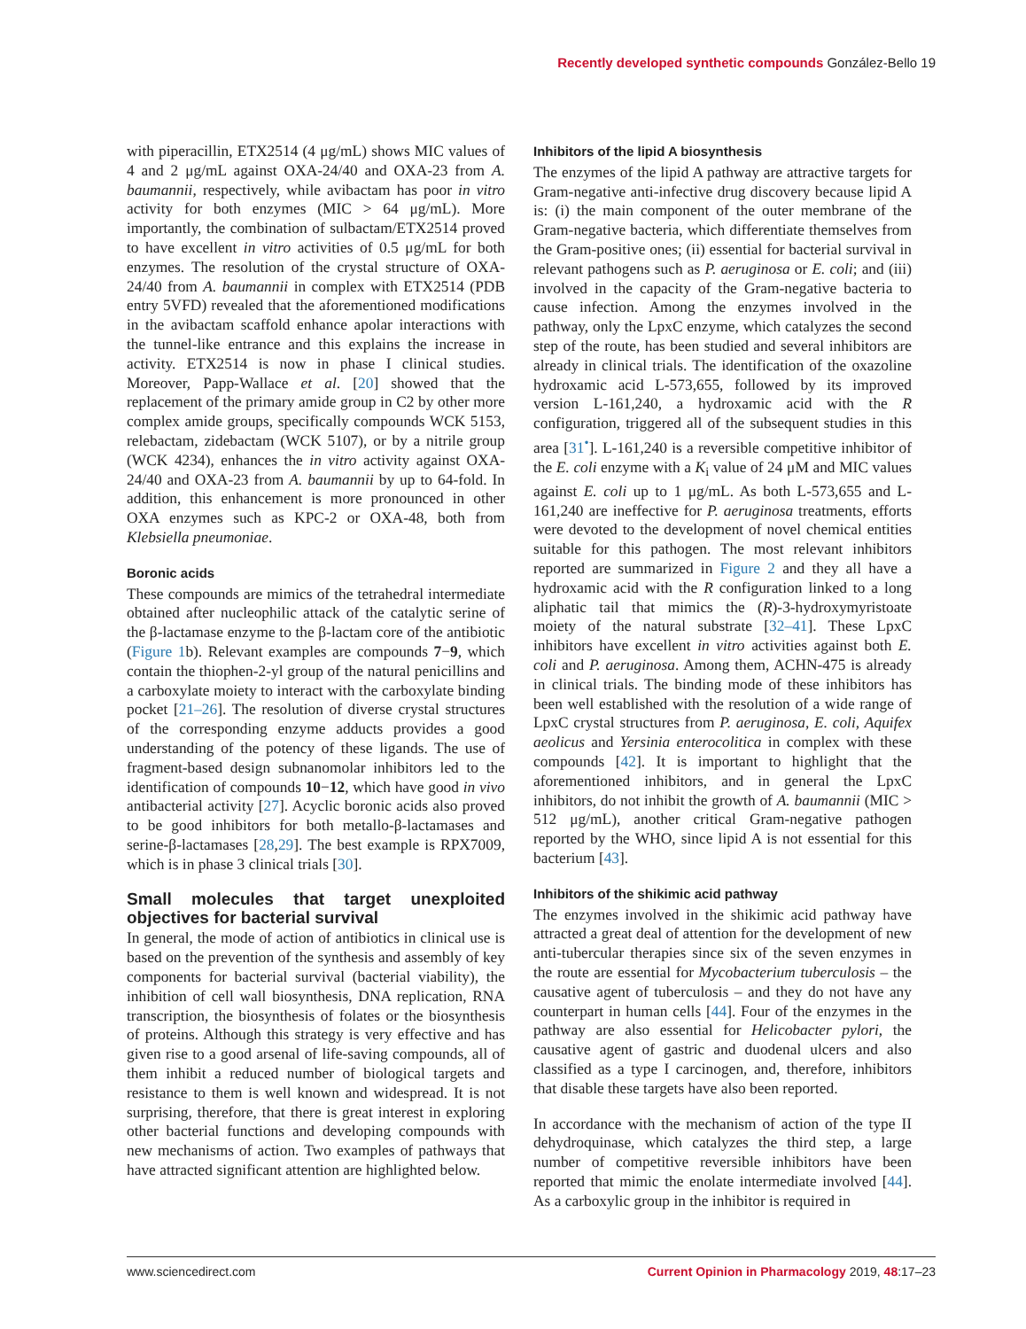Recently developed synthetic compounds González-Bello 19
with piperacillin, ETX2514 (4 μg/mL) shows MIC values of 4 and 2 μg/mL against OXA-24/40 and OXA-23 from A. baumannii, respectively, while avibactam has poor in vitro activity for both enzymes (MIC > 64 μg/mL). More importantly, the combination of sulbactam/ETX2514 proved to have excellent in vitro activities of 0.5 μg/mL for both enzymes. The resolution of the crystal structure of OXA-24/40 from A. baumannii in complex with ETX2514 (PDB entry 5VFD) revealed that the aforementioned modifications in the avibactam scaffold enhance apolar interactions with the tunnel-like entrance and this explains the increase in activity. ETX2514 is now in phase I clinical studies. Moreover, Papp-Wallace et al. [20] showed that the replacement of the primary amide group in C2 by other more complex amide groups, specifically compounds WCK 5153, relebactam, zidebactam (WCK 5107), or by a nitrile group (WCK 4234), enhances the in vitro activity against OXA-24/40 and OXA-23 from A. baumannii by up to 64-fold. In addition, this enhancement is more pronounced in other OXA enzymes such as KPC-2 or OXA-48, both from Klebsiella pneumoniae.
Boronic acids
These compounds are mimics of the tetrahedral intermediate obtained after nucleophilic attack of the catalytic serine of the β-lactamase enzyme to the β-lactam core of the antibiotic (Figure 1b). Relevant examples are compounds 7−9, which contain the thiophen-2-yl group of the natural penicillins and a carboxylate moiety to interact with the carboxylate binding pocket [21–26]. The resolution of diverse crystal structures of the corresponding enzyme adducts provides a good understanding of the potency of these ligands. The use of fragment-based design subnanomolar inhibitors led to the identification of compounds 10−12, which have good in vivo antibacterial activity [27]. Acyclic boronic acids also proved to be good inhibitors for both metallo-β-lactamases and serine-β-lactamases [28,29]. The best example is RPX7009, which is in phase 3 clinical trials [30].
Small molecules that target unexploited objectives for bacterial survival
In general, the mode of action of antibiotics in clinical use is based on the prevention of the synthesis and assembly of key components for bacterial survival (bacterial viability), the inhibition of cell wall biosynthesis, DNA replication, RNA transcription, the biosynthesis of folates or the biosynthesis of proteins. Although this strategy is very effective and has given rise to a good arsenal of life-saving compounds, all of them inhibit a reduced number of biological targets and resistance to them is well known and widespread. It is not surprising, therefore, that there is great interest in exploring other bacterial functions and developing compounds with new mechanisms of action. Two examples of pathways that have attracted significant attention are highlighted below.
Inhibitors of the lipid A biosynthesis
The enzymes of the lipid A pathway are attractive targets for Gram-negative anti-infective drug discovery because lipid A is: (i) the main component of the outer membrane of the Gram-negative bacteria, which differentiate themselves from the Gram-positive ones; (ii) essential for bacterial survival in relevant pathogens such as P. aeruginosa or E. coli; and (iii) involved in the capacity of the Gram-negative bacteria to cause infection. Among the enzymes involved in the pathway, only the LpxC enzyme, which catalyzes the second step of the route, has been studied and several inhibitors are already in clinical trials. The identification of the oxazoline hydroxamic acid L-573,655, followed by its improved version L-161,240, a hydroxamic acid with the R configuration, triggered all of the subsequent studies in this area [31<sup>•</sup>]. L-161,240 is a reversible competitive inhibitor of the E. coli enzyme with a K<sub>i</sub> value of 24 μM and MIC values against E. coli up to 1 μg/mL. As both L-573,655 and L-161,240 are ineffective for P. aeruginosa treatments, efforts were devoted to the development of novel chemical entities suitable for this pathogen. The most relevant inhibitors reported are summarized in Figure 2 and they all have a hydroxamic acid with the R configuration linked to a long aliphatic tail that mimics the (R)-3-hydroxymyristoate moiety of the natural substrate [32–41]. These LpxC inhibitors have excellent in vitro activities against both E. coli and P. aeruginosa. Among them, ACHN-475 is already in clinical trials. The binding mode of these inhibitors has been well established with the resolution of a wide range of LpxC crystal structures from P. aeruginosa, E. coli, Aquifex aeolicus and Yersinia enterocolitica in complex with these compounds [42]. It is important to highlight that the aforementioned inhibitors, and in general the LpxC inhibitors, do not inhibit the growth of A. baumannii (MIC > 512 μg/mL), another critical Gram-negative pathogen reported by the WHO, since lipid A is not essential for this bacterium [43].
Inhibitors of the shikimic acid pathway
The enzymes involved in the shikimic acid pathway have attracted a great deal of attention for the development of new anti-tubercular therapies since six of the seven enzymes in the route are essential for Mycobacterium tuberculosis – the causative agent of tuberculosis – and they do not have any counterpart in human cells [44]. Four of the enzymes in the pathway are also essential for Helicobacter pylori, the causative agent of gastric and duodenal ulcers and also classified as a type I carcinogen, and, therefore, inhibitors that disable these targets have also been reported.
In accordance with the mechanism of action of the type II dehydroquinase, which catalyzes the third step, a large number of competitive reversible inhibitors have been reported that mimic the enolate intermediate involved [44]. As a carboxylic group in the inhibitor is required in
www.sciencedirect.com Current Opinion in Pharmacology 2019, 48:17–23